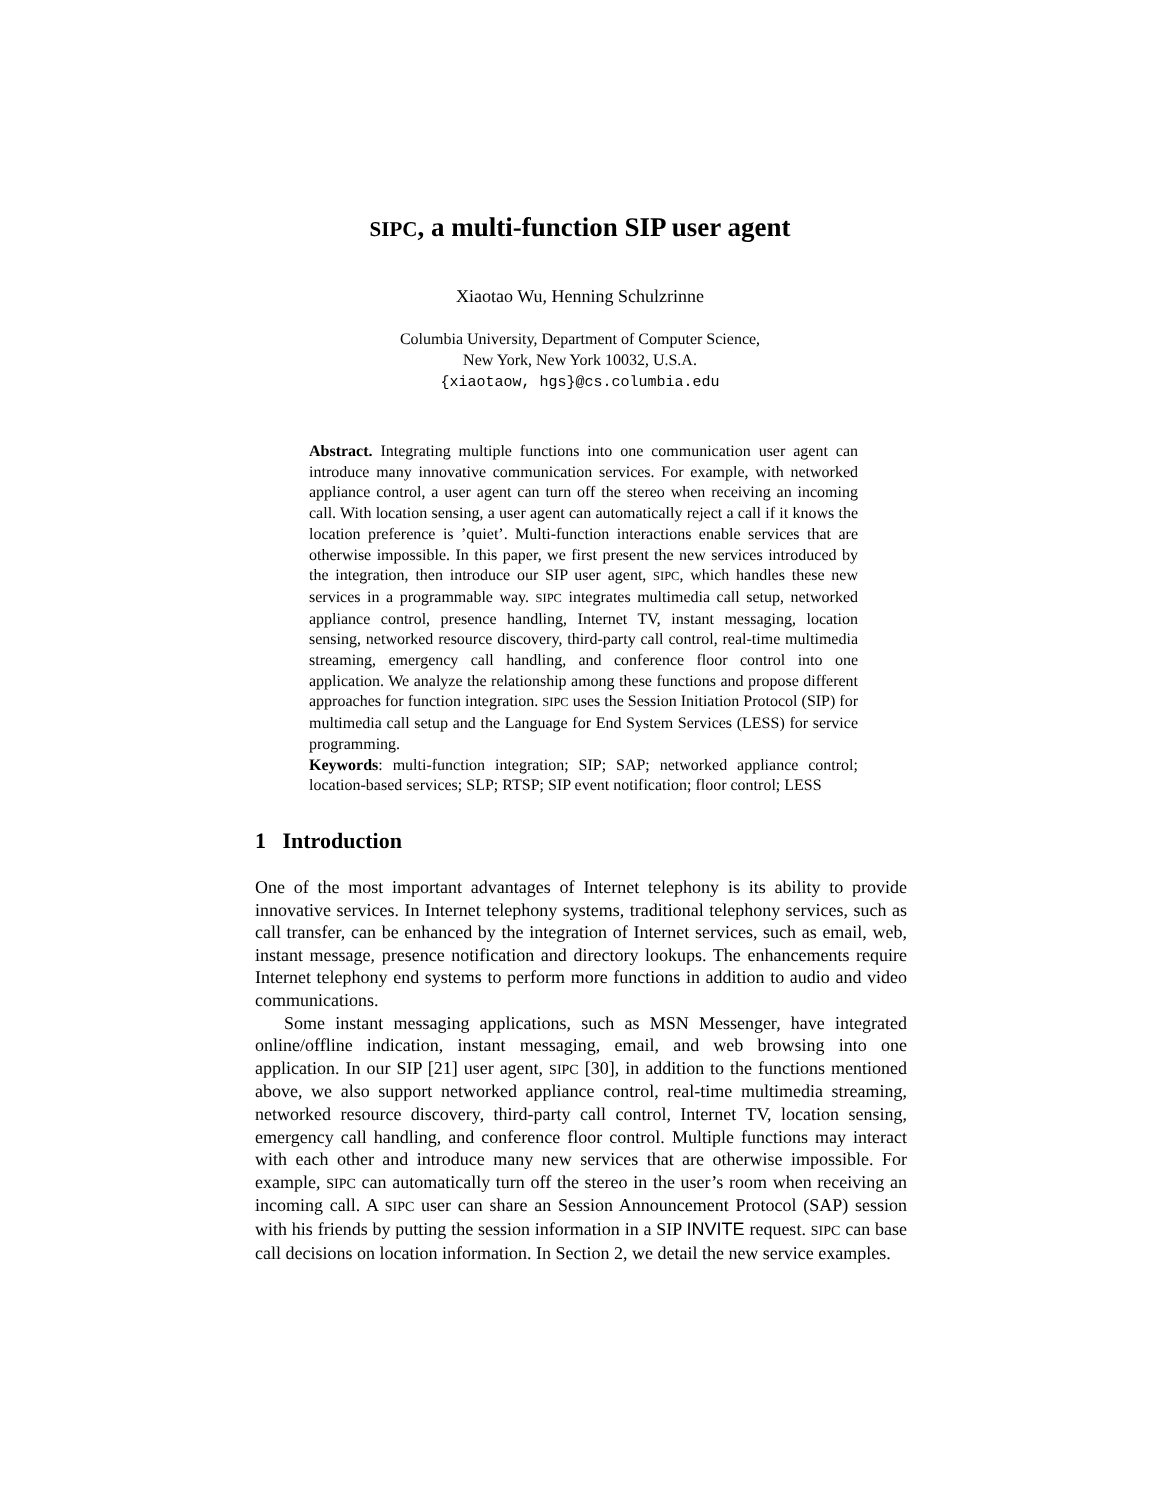SIPC, a multi-function SIP user agent
Xiaotao Wu, Henning Schulzrinne
Columbia University, Department of Computer Science,
New York, New York 10032, U.S.A.
{xiaotaow, hgs}@cs.columbia.edu
Abstract. Integrating multiple functions into one communication user agent can introduce many innovative communication services. For example, with networked appliance control, a user agent can turn off the stereo when receiving an incoming call. With location sensing, a user agent can automatically reject a call if it knows the location preference is ’quiet’. Multi-function interactions enable services that are otherwise impossible. In this paper, we first present the new services introduced by the integration, then introduce our SIP user agent, SIPC, which handles these new services in a programmable way. SIPC integrates multimedia call setup, networked appliance control, presence handling, Internet TV, instant messaging, location sensing, networked resource discovery, third-party call control, real-time multimedia streaming, emergency call handling, and conference floor control into one application. We analyze the relationship among these functions and propose different approaches for function integration. SIPC uses the Session Initiation Protocol (SIP) for multimedia call setup and the Language for End System Services (LESS) for service programming.
Keywords: multi-function integration; SIP; SAP; networked appliance control; location-based services; SLP; RTSP; SIP event notification; floor control; LESS
1 Introduction
One of the most important advantages of Internet telephony is its ability to provide innovative services. In Internet telephony systems, traditional telephony services, such as call transfer, can be enhanced by the integration of Internet services, such as email, web, instant message, presence notification and directory lookups. The enhancements require Internet telephony end systems to perform more functions in addition to audio and video communications.
Some instant messaging applications, such as MSN Messenger, have integrated online/offline indication, instant messaging, email, and web browsing into one application. In our SIP [21] user agent, SIPC [30], in addition to the functions mentioned above, we also support networked appliance control, real-time multimedia streaming, networked resource discovery, third-party call control, Internet TV, location sensing, emergency call handling, and conference floor control. Multiple functions may interact with each other and introduce many new services that are otherwise impossible. For example, SIPC can automatically turn off the stereo in the user’s room when receiving an incoming call. A SIPC user can share an Session Announcement Protocol (SAP) session with his friends by putting the session information in a SIP INVITE request. SIPC can base call decisions on location information. In Section 2, we detail the new service examples.